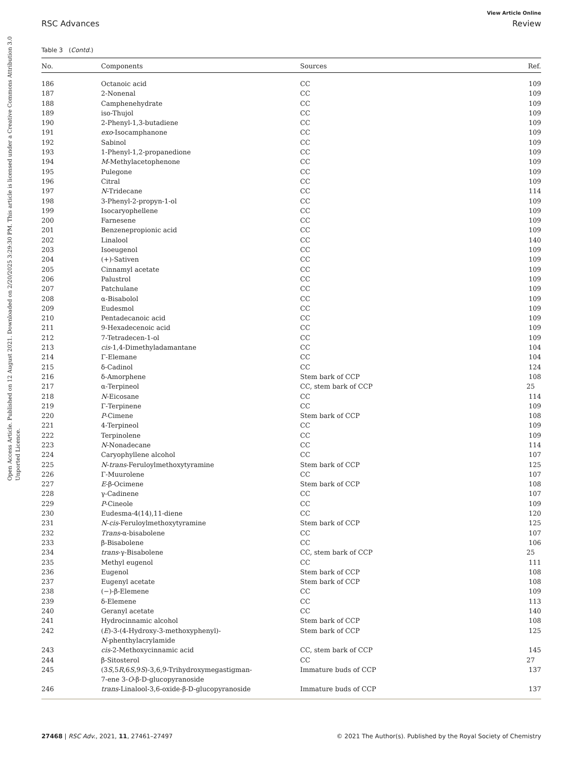View Article Online
RSC Advances Review
Open Access Article. Published on 12 August 2021. Downloaded on 2/20/2025 3:29:30 PM. This article is licensed under a Creative Commons Attribution 3.0 Unported Licence.
Table 3 (Contd.)
| No. | Components | Sources | Ref. |
| --- | --- | --- | --- |
| 186 | Octanoic acid | CC | 109 |
| 187 | 2-Nonenal | CC | 109 |
| 188 | Camphenehydrate | CC | 109 |
| 189 | iso-Thujol | CC | 109 |
| 190 | 2-Phenyl-1,3-butadiene | CC | 109 |
| 191 | exo -Isocamphanone | CC | 109 |
| 192 | Sabinol | CC | 109 |
| 193 | 1-Phenyl-1,2-propanedione | CC | 109 |
| 194 | M -Methylacetophenone | CC | 109 |
| 195 | Pulegone | CC | 109 |
| 196 | Citral | CC | 109 |
| 197 | N -Tridecane | CC | 114 |
| 198 | 3-Phenyl-2-propyn-1-ol | CC | 109 |
| 199 | Isocaryophellene | CC | 109 |
| 200 | Farnesene | CC | 109 |
| 201 | Benzenepropionic acid | CC | 109 |
| 202 | Linalool | CC | 140 |
| 203 | Isoeugenol | CC | 109 |
| 204 | (+)-Sativen | CC | 109 |
| 205 | Cinnamyl acetate | CC | 109 |
| 206 | Palustrol | CC | 109 |
| 207 | Patchulane | CC | 109 |
| 208 | α-Bisabolol | CC | 109 |
| 209 | Eudesmol | CC | 109 |
| 210 | Pentadecanoic acid | CC | 109 |
| 211 | 9-Hexadecenoic acid | CC | 109 |
| 212 | 7-Tetradecen-1-ol | CC | 109 |
| 213 | cis -1,4-Dimethyladamantane | CC | 104 |
| 214 | Γ-Elemane | CC | 104 |
| 215 | δ-Cadinol | CC | 124 |
| 216 | δ-Amorphene | Stem bark of CCP | 108 |
| 217 | α-Terpineol | CC, stem bark of CCP | 25 |
| 218 | N -Eicosane | CC | 114 |
| 219 | Γ-Terpinene | CC | 109 |
| 220 | P -Cimene | Stem bark of CCP | 108 |
| 221 | 4-Terpineol | CC | 109 |
| 222 | Terpinolene | CC | 109 |
| 223 | N -Nonadecane | CC | 114 |
| 224 | Caryophyllene alcohol | CC | 107 |
| 225 | N - trans -Feruloylmethoxytyramine | Stem bark of CCP | 125 |
| 226 | Γ-Muurolene | CC | 107 |
| 227 | E -β-Ocimene | Stem bark of CCP | 108 |
| 228 | γ-Cadinene | CC | 107 |
| 229 | P -Cineole | CC | 109 |
| 230 | Eudesma-4(14),11-diene | CC | 120 |
| 231 | N - cis -Feruloylmethoxytyramine | Stem bark of CCP | 125 |
| 232 | Trans -α-bisabolene | CC | 107 |
| 233 | β-Bisabolene | CC | 106 |
| 234 | trans -γ-Bisabolene | CC, stem bark of CCP | 25 |
| 235 | Methyl eugenol | CC | 111 |
| 236 | Eugenol | Stem bark of CCP | 108 |
| 237 | Eugenyl acetate | Stem bark of CCP | 108 |
| 238 | (−)-β-Elemene | CC | 109 |
| 239 | δ-Elemene | CC | 113 |
| 240 | Geranyl acetate | CC | 140 |
| 241 | Hydrocinnamic alcohol | Stem bark of CCP | 108 |
| 242 | ( E )-3-(4-Hydroxy-3-methoxyphenyl)- N -phenthylacrylamide | Stem bark of CCP | 125 |
| 243 | cis -2-Methoxycinnamic acid | CC, stem bark of CCP | 145 |
| 244 | β-Sitosterol | CC | 27 |
| 245 | (3 S ,5 R ,6 S ,9 S )-3,6,9-Trihydroxymegastigman- 7-ene 3- O -β-D-glucopyranoside | Immature buds of CCP | 137 |
| 246 | trans -Linalool-3,6-oxide-β-D-glucopyranoside | Immature buds of CCP | 137 |
27468 | RSC Adv., 2021, 11, 27461–27497 © 2021 The Author(s). Published by the Royal Society of Chemistry